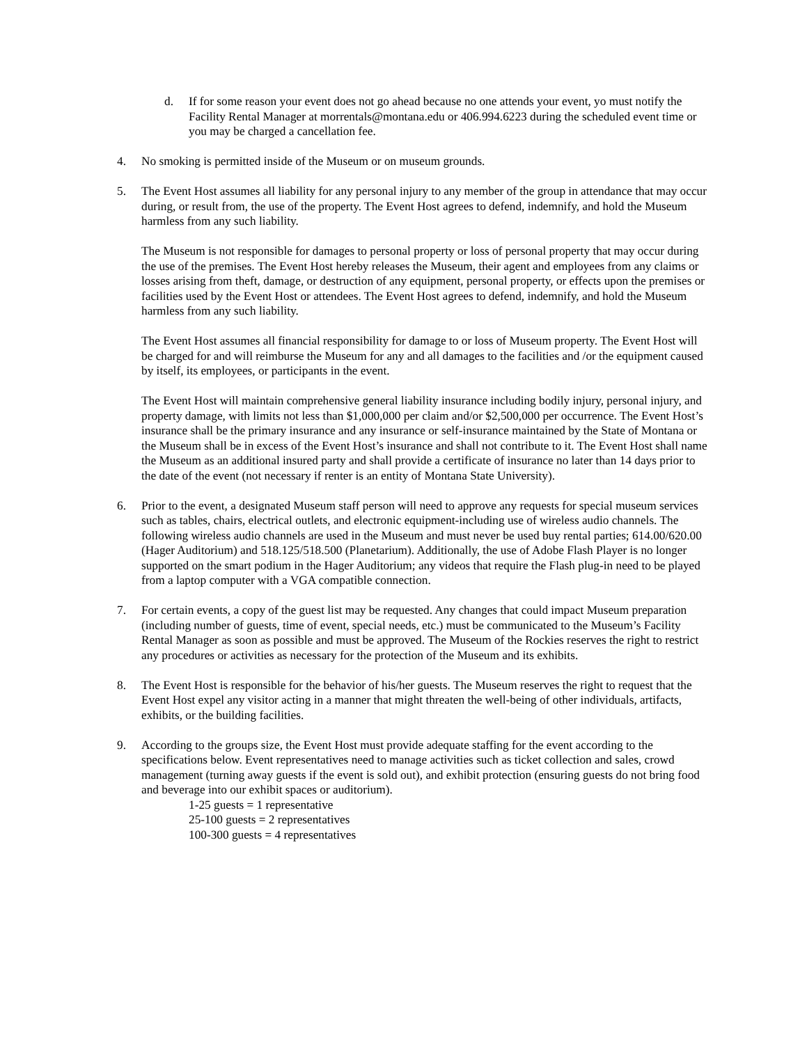d. If for some reason your event does not go ahead because no one attends your event, yo must notify the Facility Rental Manager at morrentals@montana.edu or 406.994.6223 during the scheduled event time or you may be charged a cancellation fee.
4. No smoking is permitted inside of the Museum or on museum grounds.
5. The Event Host assumes all liability for any personal injury to any member of the group in attendance that may occur during, or result from, the use of the property. The Event Host agrees to defend, indemnify, and hold the Museum harmless from any such liability.
The Museum is not responsible for damages to personal property or loss of personal property that may occur during the use of the premises. The Event Host hereby releases the Museum, their agent and employees from any claims or losses arising from theft, damage, or destruction of any equipment, personal property, or effects upon the premises or facilities used by the Event Host or attendees. The Event Host agrees to defend, indemnify, and hold the Museum harmless from any such liability.
The Event Host assumes all financial responsibility for damage to or loss of Museum property. The Event Host will be charged for and will reimburse the Museum for any and all damages to the facilities and /or the equipment caused by itself, its employees, or participants in the event.
The Event Host will maintain comprehensive general liability insurance including bodily injury, personal injury, and property damage, with limits not less than $1,000,000 per claim and/or $2,500,000 per occurrence. The Event Host’s insurance shall be the primary insurance and any insurance or self-insurance maintained by the State of Montana or the Museum shall be in excess of the Event Host’s insurance and shall not contribute to it. The Event Host shall name the Museum as an additional insured party and shall provide a certificate of insurance no later than 14 days prior to the date of the event (not necessary if renter is an entity of Montana State University).
6. Prior to the event, a designated Museum staff person will need to approve any requests for special museum services such as tables, chairs, electrical outlets, and electronic equipment-including use of wireless audio channels. The following wireless audio channels are used in the Museum and must never be used buy rental parties; 614.00/620.00 (Hager Auditorium) and 518.125/518.500 (Planetarium). Additionally, the use of Adobe Flash Player is no longer supported on the smart podium in the Hager Auditorium; any videos that require the Flash plug-in need to be played from a laptop computer with a VGA compatible connection.
7. For certain events, a copy of the guest list may be requested. Any changes that could impact Museum preparation (including number of guests, time of event, special needs, etc.) must be communicated to the Museum’s Facility Rental Manager as soon as possible and must be approved. The Museum of the Rockies reserves the right to restrict any procedures or activities as necessary for the protection of the Museum and its exhibits.
8. The Event Host is responsible for the behavior of his/her guests. The Museum reserves the right to request that the Event Host expel any visitor acting in a manner that might threaten the well-being of other individuals, artifacts, exhibits, or the building facilities.
9. According to the groups size, the Event Host must provide adequate staffing for the event according to the specifications below. Event representatives need to manage activities such as ticket collection and sales, crowd management (turning away guests if the event is sold out), and exhibit protection (ensuring guests do not bring food and beverage into our exhibit spaces or auditorium).
1-25 guests = 1 representative
25-100 guests = 2 representatives
100-300 guests = 4 representatives